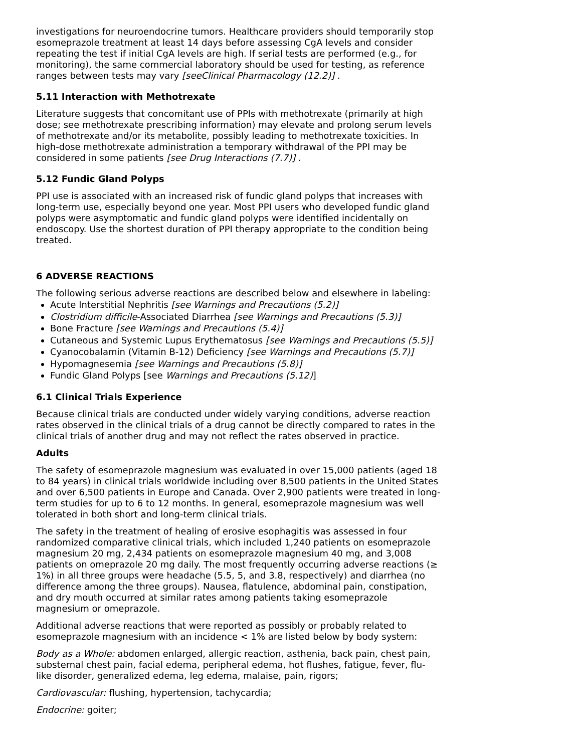investigations for neuroendocrine tumors. Healthcare providers should temporarily stop esomeprazole treatment at least 14 days before assessing CgA levels and consider repeating the test if initial CgA levels are high. If serial tests are performed (e.g., for monitoring), the same commercial laboratory should be used for testing, as reference ranges between tests may vary [seeClinical Pharmacology (12.2)] .
5.11 Interaction with Methotrexate
Literature suggests that concomitant use of PPIs with methotrexate (primarily at high dose; see methotrexate prescribing information) may elevate and prolong serum levels of methotrexate and/or its metabolite, possibly leading to methotrexate toxicities. In high-dose methotrexate administration a temporary withdrawal of the PPI may be considered in some patients [see Drug Interactions (7.7)] .
5.12 Fundic Gland Polyps
PPI use is associated with an increased risk of fundic gland polyps that increases with long-term use, especially beyond one year. Most PPI users who developed fundic gland polyps were asymptomatic and fundic gland polyps were identified incidentally on endoscopy. Use the shortest duration of PPI therapy appropriate to the condition being treated.
6 ADVERSE REACTIONS
The following serious adverse reactions are described below and elsewhere in labeling:
Acute Interstitial Nephritis [see Warnings and Precautions (5.2)]
Clostridium difficile-Associated Diarrhea [see Warnings and Precautions (5.3)]
Bone Fracture [see Warnings and Precautions (5.4)]
Cutaneous and Systemic Lupus Erythematosus [see Warnings and Precautions (5.5)]
Cyanocobalamin (Vitamin B-12) Deficiency [see Warnings and Precautions (5.7)]
Hypomagnesemia [see Warnings and Precautions (5.8)]
Fundic Gland Polyps [see Warnings and Precautions (5.12)]
6.1 Clinical Trials Experience
Because clinical trials are conducted under widely varying conditions, adverse reaction rates observed in the clinical trials of a drug cannot be directly compared to rates in the clinical trials of another drug and may not reflect the rates observed in practice.
Adults
The safety of esomeprazole magnesium was evaluated in over 15,000 patients (aged 18 to 84 years) in clinical trials worldwide including over 8,500 patients in the United States and over 6,500 patients in Europe and Canada. Over 2,900 patients were treated in long-term studies for up to 6 to 12 months. In general, esomeprazole magnesium was well tolerated in both short and long-term clinical trials.
The safety in the treatment of healing of erosive esophagitis was assessed in four randomized comparative clinical trials, which included 1,240 patients on esomeprazole magnesium 20 mg, 2,434 patients on esomeprazole magnesium 40 mg, and 3,008 patients on omeprazole 20 mg daily. The most frequently occurring adverse reactions (≥ 1%) in all three groups were headache (5.5, 5, and 3.8, respectively) and diarrhea (no difference among the three groups). Nausea, flatulence, abdominal pain, constipation, and dry mouth occurred at similar rates among patients taking esomeprazole magnesium or omeprazole.
Additional adverse reactions that were reported as possibly or probably related to esomeprazole magnesium with an incidence < 1% are listed below by body system:
Body as a Whole: abdomen enlarged, allergic reaction, asthenia, back pain, chest pain, substernal chest pain, facial edema, peripheral edema, hot flushes, fatigue, fever, flu-like disorder, generalized edema, leg edema, malaise, pain, rigors;
Cardiovascular: flushing, hypertension, tachycardia;
Endocrine: goiter;